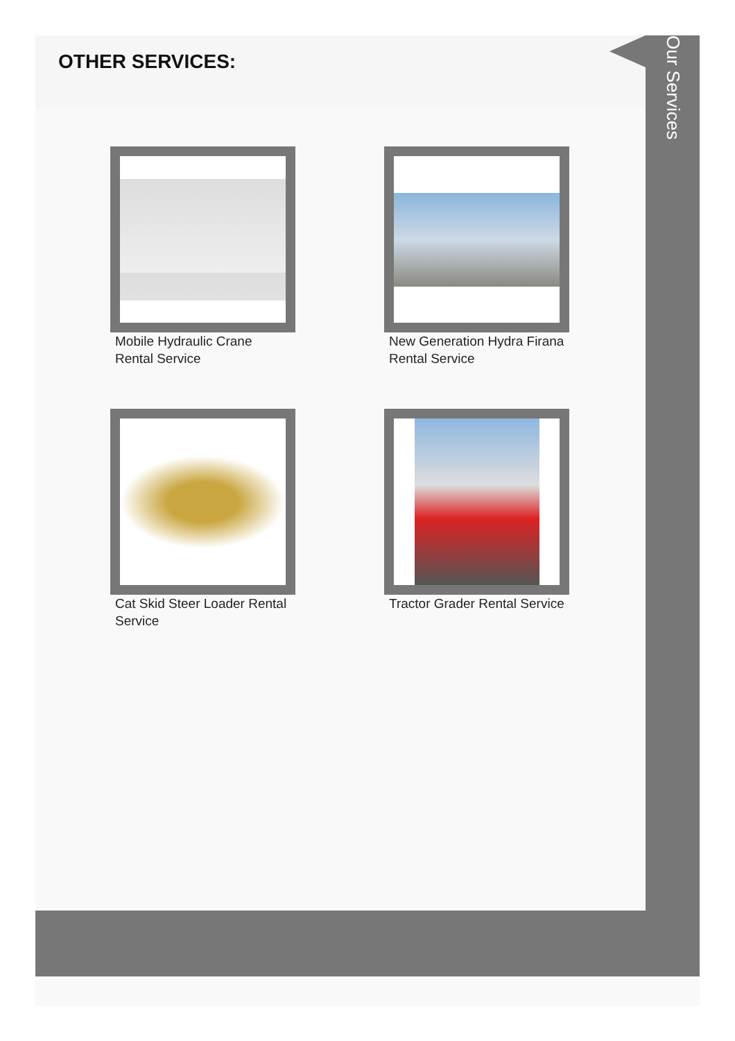OTHER SERVICES:
Our Services
Mobile Hydraulic Crane Rental Service
New Generation Hydra Firana Rental Service
Cat Skid Steer Loader Rental Service
Tractor Grader Rental Service